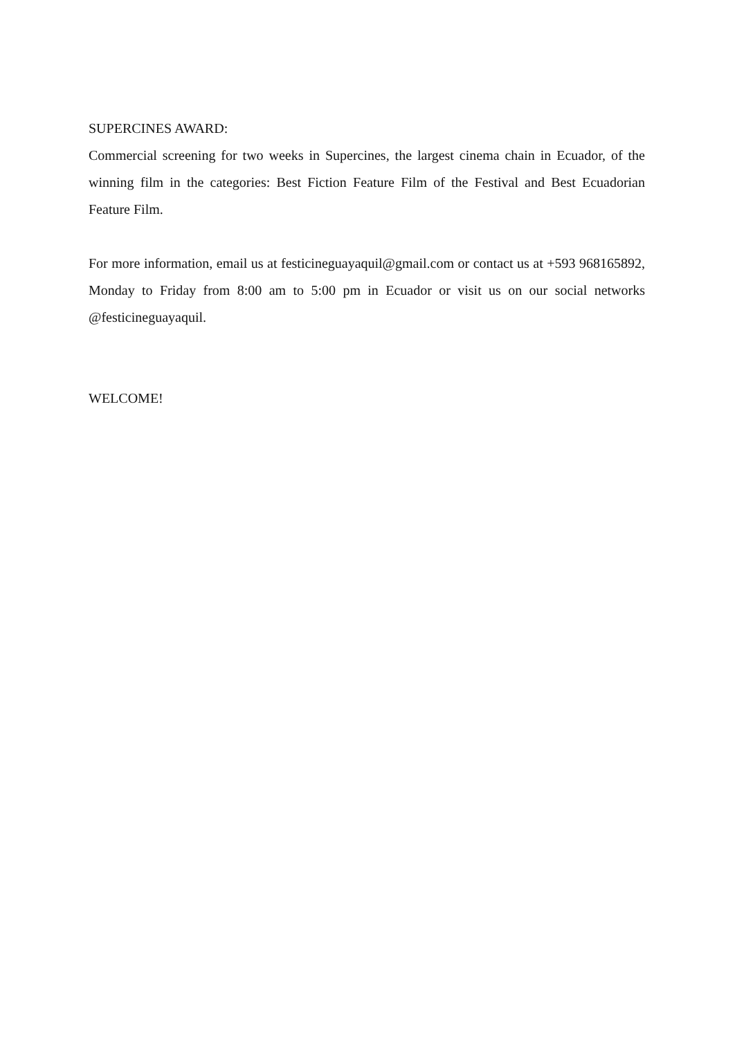SUPERCINES AWARD:
Commercial screening for two weeks in Supercines, the largest cinema chain in Ecuador, of the winning film in the categories: Best Fiction Feature Film of the Festival and Best Ecuadorian Feature Film.
For more information, email us at festicineguayaquil@gmail.com or contact us at +593 968165892, Monday to Friday from 8:00 am to 5:00 pm in Ecuador or visit us on our social networks @festicineguayaquil.
WELCOME!